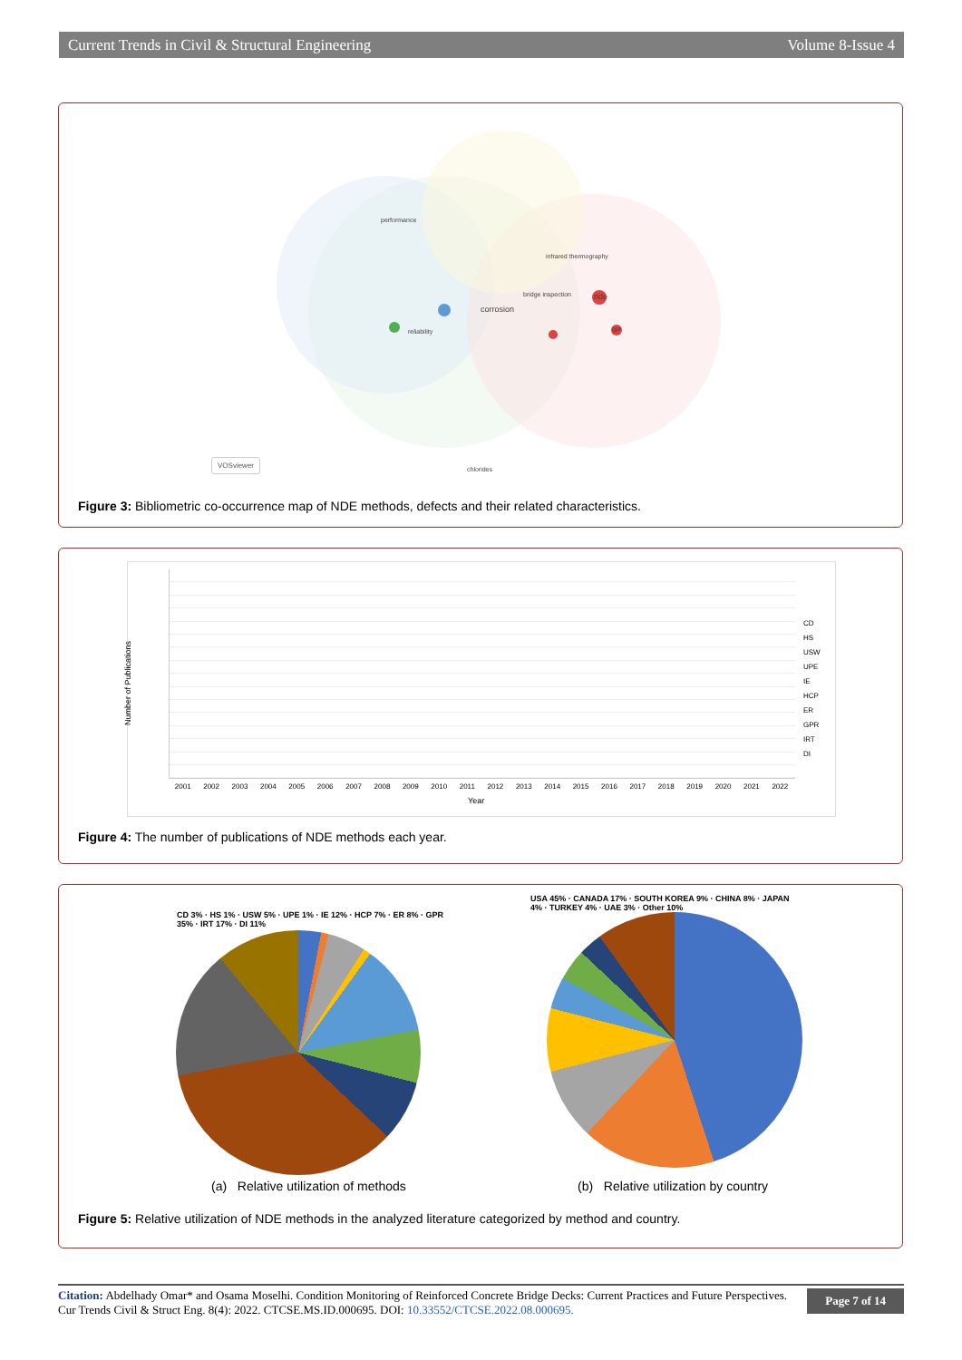Current Trends in Civil & Structural Engineering Volume 8-Issue 4
corrosion
nde
gpr
bridge inspection
infrared thermography
reliability
performance
chlorides
VOSviewer
Figure 3: Bibliometric co-occurrence map of NDE methods, defects and their related characteristics.
Number of Publications
CD
HS
USW
UPE
IE
HCP
ER
GPR
IRT
DI
2001 2002 2003 2004 2005 2006 2007 2008 2009 2010 2011 2012 2013 2014 2015 2016 2017 2018 2019 2020 2021 2022
Year
Figure 4: The number of publications of NDE methods each year.
CD 3% · HS 1% · USW 5% · UPE 1% · IE 12% · HCP 7% · ER 8% · GPR 35% · IRT 17% · DI 11%
USA 45% · CANADA 17% · SOUTH KOREA 9% · CHINA 8% · JAPAN 4% · TURKEY 4% · UAE 3% · Other 10%
(a) Relative utilization of methods
(b) Relative utilization by country
Figure 5: Relative utilization of NDE methods in the analyzed literature categorized by method and country.
Citation: Abdelhady Omar* and Osama Moselhi. Condition Monitoring of Reinforced Concrete Bridge Decks: Current Practices and Future Perspectives. Cur Trends Civil & Struct Eng. 8(4): 2022. CTCSE.MS.ID.000695. DOI: 10.33552/CTCSE.2022.08.000695.
Page 7 of 14